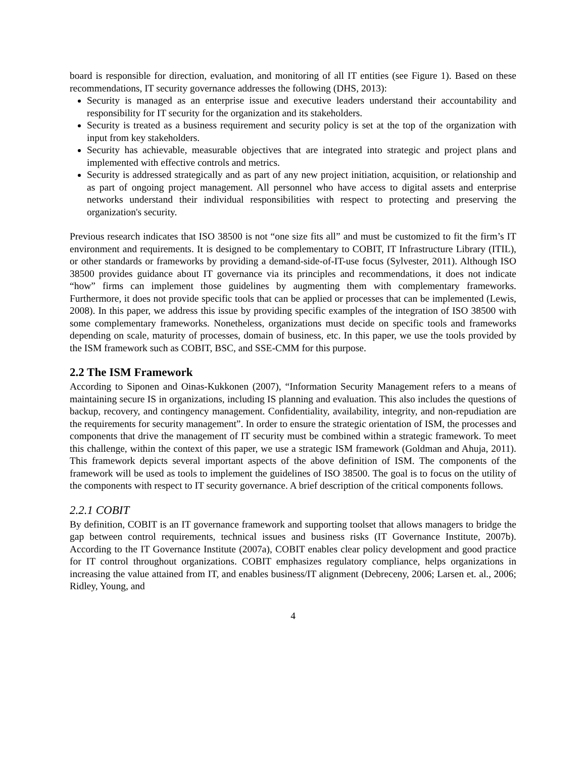board is responsible for direction, evaluation, and monitoring of all IT entities (see Figure 1). Based on these recommendations, IT security governance addresses the following (DHS, 2013):
Security is managed as an enterprise issue and executive leaders understand their accountability and responsibility for IT security for the organization and its stakeholders.
Security is treated as a business requirement and security policy is set at the top of the organization with input from key stakeholders.
Security has achievable, measurable objectives that are integrated into strategic and project plans and implemented with effective controls and metrics.
Security is addressed strategically and as part of any new project initiation, acquisition, or relationship and as part of ongoing project management. All personnel who have access to digital assets and enterprise networks understand their individual responsibilities with respect to protecting and preserving the organization's security.
Previous research indicates that ISO 38500 is not “one size fits all” and must be customized to fit the firm’s IT environment and requirements. It is designed to be complementary to COBIT, IT Infrastructure Library (ITIL), or other standards or frameworks by providing a demand-side-of-IT-use focus (Sylvester, 2011). Although ISO 38500 provides guidance about IT governance via its principles and recommendations, it does not indicate “how” firms can implement those guidelines by augmenting them with complementary frameworks. Furthermore, it does not provide specific tools that can be applied or processes that can be implemented (Lewis, 2008). In this paper, we address this issue by providing specific examples of the integration of ISO 38500 with some complementary frameworks. Nonetheless, organizations must decide on specific tools and frameworks depending on scale, maturity of processes, domain of business, etc. In this paper, we use the tools provided by the ISM framework such as COBIT, BSC, and SSE-CMM for this purpose.
2.2 The ISM Framework
According to Siponen and Oinas-Kukkonen (2007), “Information Security Management refers to a means of maintaining secure IS in organizations, including IS planning and evaluation. This also includes the questions of backup, recovery, and contingency management. Confidentiality, availability, integrity, and non-repudiation are the requirements for security management”. In order to ensure the strategic orientation of ISM, the processes and components that drive the management of IT security must be combined within a strategic framework. To meet this challenge, within the context of this paper, we use a strategic ISM framework (Goldman and Ahuja, 2011). This framework depicts several important aspects of the above definition of ISM. The components of the framework will be used as tools to implement the guidelines of ISO 38500. The goal is to focus on the utility of the components with respect to IT security governance. A brief description of the critical components follows.
2.2.1 COBIT
By definition, COBIT is an IT governance framework and supporting toolset that allows managers to bridge the gap between control requirements, technical issues and business risks (IT Governance Institute, 2007b). According to the IT Governance Institute (2007a), COBIT enables clear policy development and good practice for IT control throughout organizations. COBIT emphasizes regulatory compliance, helps organizations in increasing the value attained from IT, and enables business/IT alignment (Debreceny, 2006; Larsen et. al., 2006; Ridley, Young, and
4